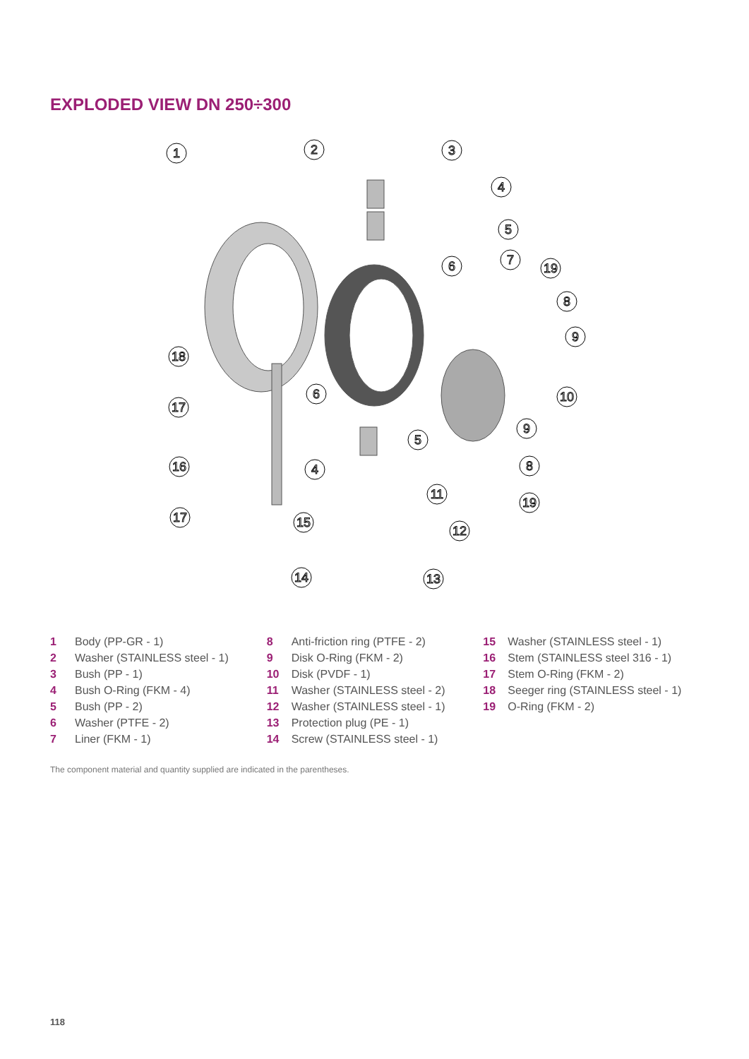EXPLODED VIEW DN 250÷300
1
2
3
4
5
6
7
19
8
9
10
9
8
19
18
17
16
17
6
5
4
11
15
12
14
13
1 Body (PP-GR - 1)
2 Washer (STAINLESS steel - 1)
3 Bush (PP - 1)
4 Bush O-Ring (FKM - 4)
5 Bush (PP - 2)
6 Washer (PTFE - 2)
7 Liner (FKM - 1)
8 Anti-friction ring (PTFE - 2)
9 Disk O-Ring (FKM - 2)
10 Disk (PVDF - 1)
11 Washer (STAINLESS steel - 2)
12 Washer (STAINLESS steel - 1)
13 Protection plug (PE - 1)
14 Screw (STAINLESS steel - 1)
15 Washer (STAINLESS steel - 1)
16 Stem (STAINLESS steel 316 - 1)
17 Stem O-Ring (FKM - 2)
18 Seeger ring (STAINLESS steel - 1)
19 O-Ring (FKM - 2)
The component material and quantity supplied are indicated in the parentheses.
118